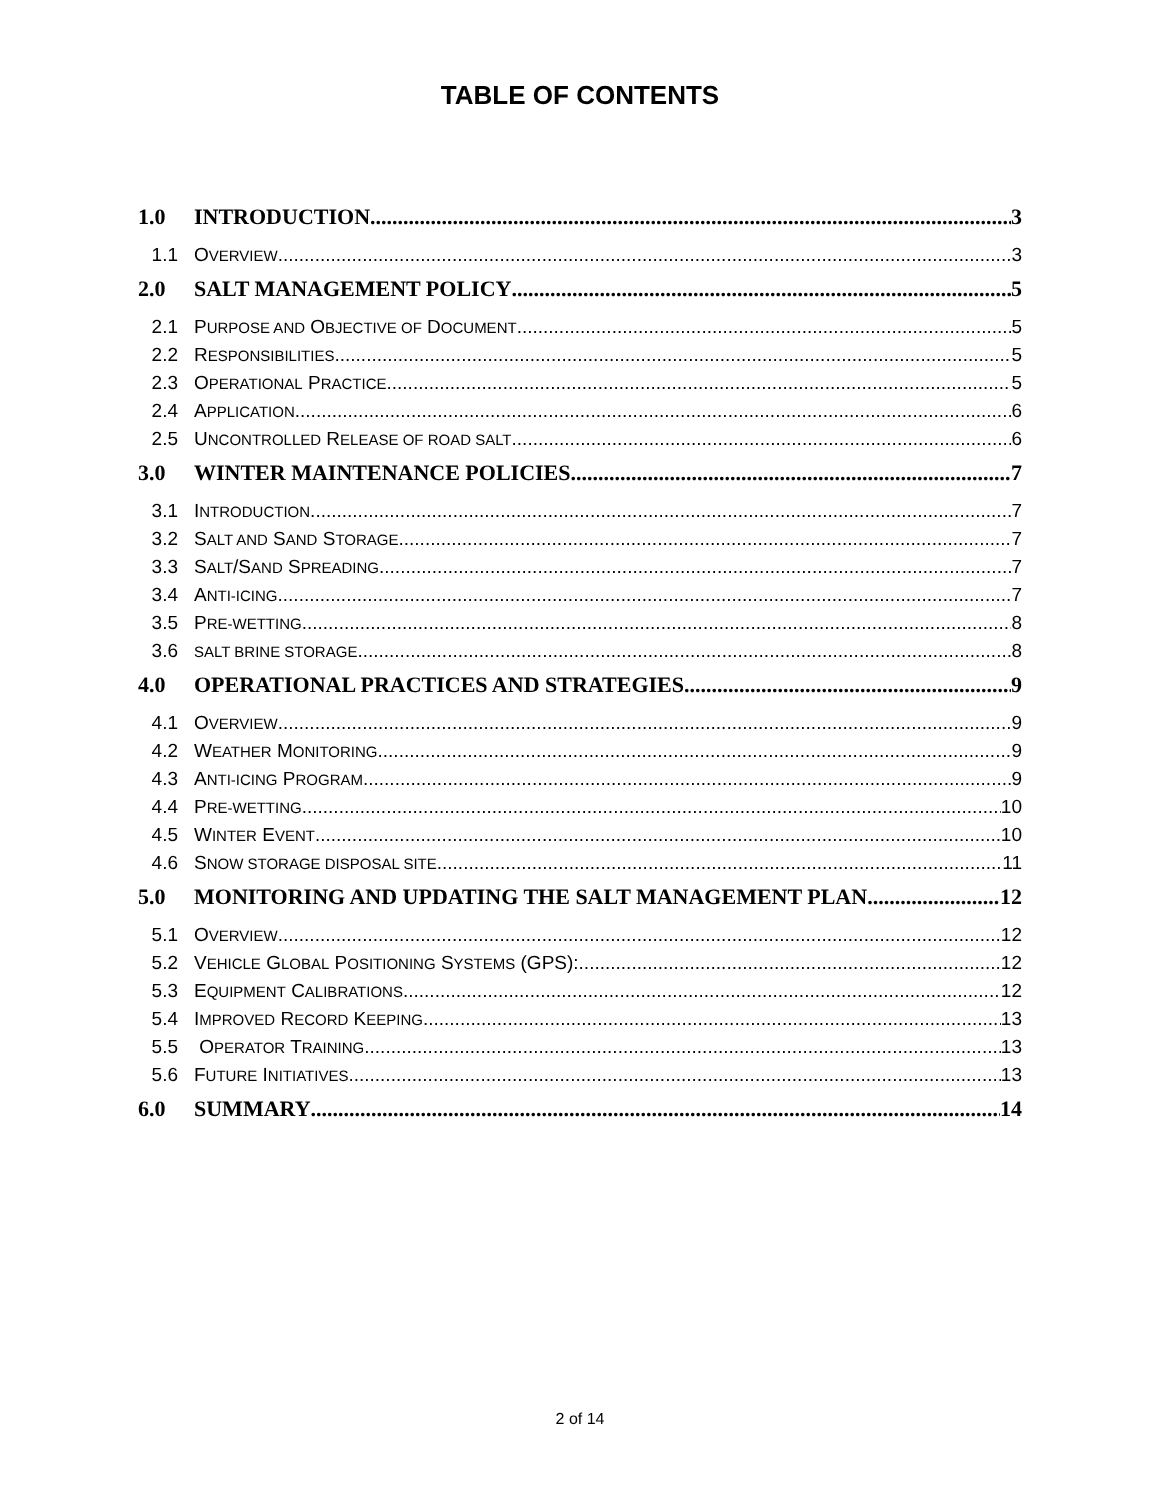TABLE OF CONTENTS
1.0 INTRODUCTION 3
1.1 OVERVIEW 3
2.0 SALT MANAGEMENT POLICY 5
2.1 PURPOSE AND OBJECTIVE OF DOCUMENT 5
2.2 RESPONSIBILITIES 5
2.3 OPERATIONAL PRACTICE 5
2.4 APPLICATION 6
2.5 UNCONTROLLED RELEASE OF ROAD SALT 6
3.0 WINTER MAINTENANCE POLICIES 7
3.1 INTRODUCTION 7
3.2 SALT AND SAND STORAGE 7
3.3 SALT/SAND SPREADING 7
3.4 ANTI-ICING 7
3.5 PRE-WETTING 8
3.6 SALT BRINE STORAGE 8
4.0 OPERATIONAL PRACTICES AND STRATEGIES 9
4.1 OVERVIEW 9
4.2 WEATHER MONITORING 9
4.3 ANTI-ICING PROGRAM 9
4.4 PRE-WETTING 10
4.5 WINTER EVENT 10
4.6 SNOW STORAGE DISPOSAL SITE 11
5.0 MONITORING AND UPDATING THE SALT MANAGEMENT PLAN 12
5.1 OVERVIEW 12
5.2 VEHICLE GLOBAL POSITIONING SYSTEMS (GPS): 12
5.3 EQUIPMENT CALIBRATIONS 12
5.4 IMPROVED RECORD KEEPING 13
5.5 OPERATOR TRAINING 13
5.6 FUTURE INITIATIVES 13
6.0 SUMMARY 14
2 of 14